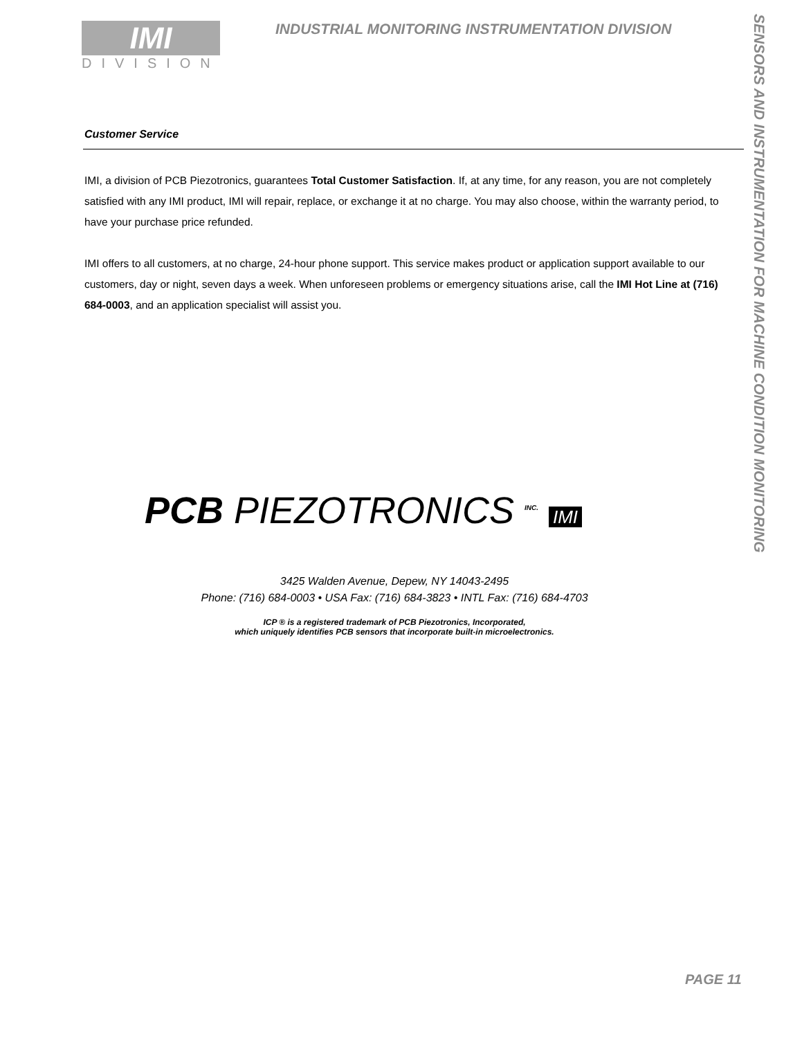SENSORS AND INSTRUMENTATION FOR MACHINE CONDITION MONITORING
IMI
DIVISION
INDUSTRIAL MONITORING INSTRUMENTATION DIVISION
Customer Service
IMI, a division of PCB Piezotronics, guarantees Total Customer Satisfaction. If, at any time, for any reason, you are not completely satisfied with any IMI product, IMI will repair, replace, or exchange it at no charge. You may also choose, within the warranty period, to have your purchase price refunded.
IMI offers to all customers, at no charge, 24-hour phone support. This service makes product or application support available to our customers, day or night, seven days a week. When unforeseen problems or emergency situations arise, call the IMI Hot Line at (716) 684-0003, and an application specialist will assist you.
PCB PIEZOTRONICS <sup>INC.</sup> IMI
3425 Walden Avenue, Depew, NY 14043-2495
Phone: (716) 684-0003 • USA Fax: (716) 684-3823 • INTL Fax: (716) 684-4703
ICP ® is a registered trademark of PCB Piezotronics, Incorporated,
which uniquely identifies PCB sensors that incorporate built-in microelectronics.
PAGE 11